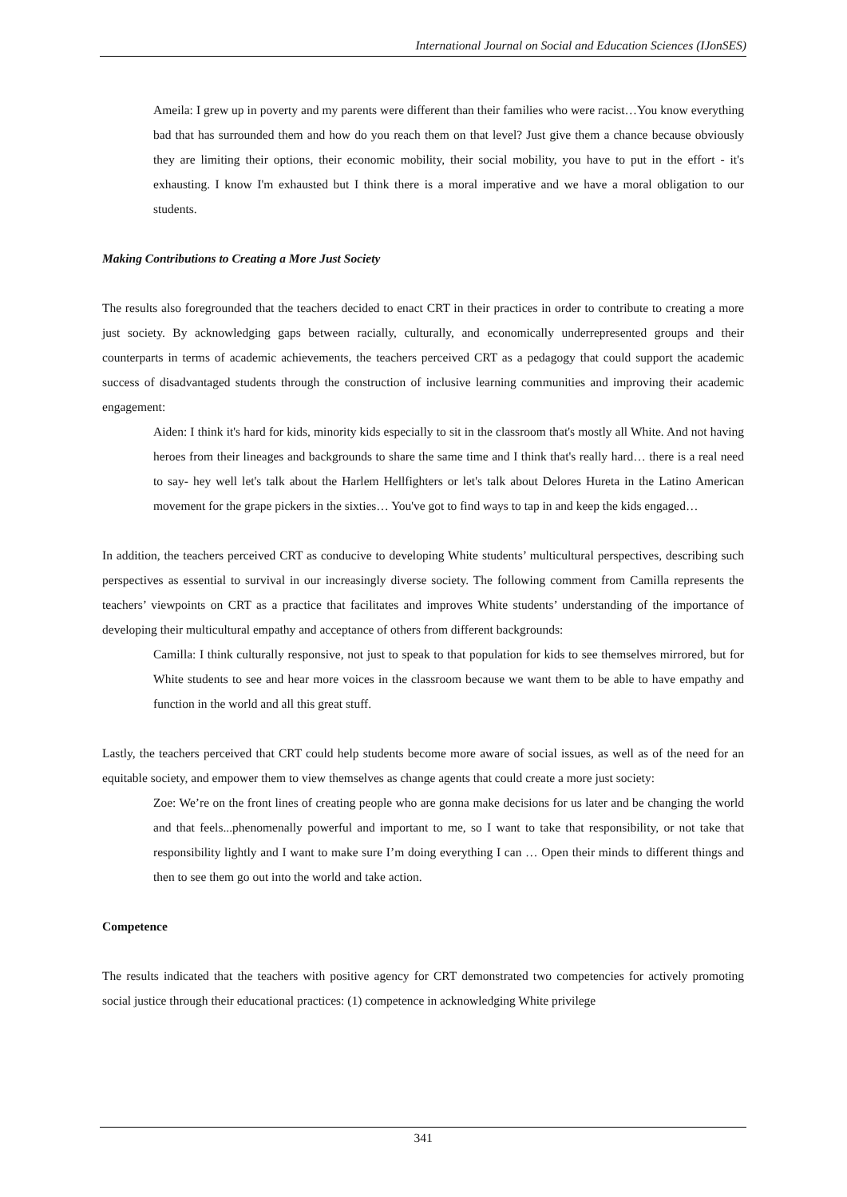International Journal on Social and Education Sciences (IJonSES)
Ameila: I grew up in poverty and my parents were different than their families who were racist…You know everything bad that has surrounded them and how do you reach them on that level? Just give them a chance because obviously they are limiting their options, their economic mobility, their social mobility, you have to put in the effort - it's exhausting. I know I'm exhausted but I think there is a moral imperative and we have a moral obligation to our students.
Making Contributions to Creating a More Just Society
The results also foregrounded that the teachers decided to enact CRT in their practices in order to contribute to creating a more just society. By acknowledging gaps between racially, culturally, and economically underrepresented groups and their counterparts in terms of academic achievements, the teachers perceived CRT as a pedagogy that could support the academic success of disadvantaged students through the construction of inclusive learning communities and improving their academic engagement:
Aiden: I think it's hard for kids, minority kids especially to sit in the classroom that's mostly all White. And not having heroes from their lineages and backgrounds to share the same time and I think that's really hard… there is a real need to say- hey well let's talk about the Harlem Hellfighters or let's talk about Delores Hureta in the Latino American movement for the grape pickers in the sixties… You've got to find ways to tap in and keep the kids engaged…
In addition, the teachers perceived CRT as conducive to developing White students’ multicultural perspectives, describing such perspectives as essential to survival in our increasingly diverse society. The following comment from Camilla represents the teachers’ viewpoints on CRT as a practice that facilitates and improves White students’ understanding of the importance of developing their multicultural empathy and acceptance of others from different backgrounds:
Camilla: I think culturally responsive, not just to speak to that population for kids to see themselves mirrored, but for White students to see and hear more voices in the classroom because we want them to be able to have empathy and function in the world and all this great stuff.
Lastly, the teachers perceived that CRT could help students become more aware of social issues, as well as of the need for an equitable society, and empower them to view themselves as change agents that could create a more just society:
Zoe: We’re on the front lines of creating people who are gonna make decisions for us later and be changing the world and that feels...phenomenally powerful and important to me, so I want to take that responsibility, or not take that responsibility lightly and I want to make sure I’m doing everything I can … Open their minds to different things and then to see them go out into the world and take action.
Competence
The results indicated that the teachers with positive agency for CRT demonstrated two competencies for actively promoting social justice through their educational practices: (1) competence in acknowledging White privilege
341